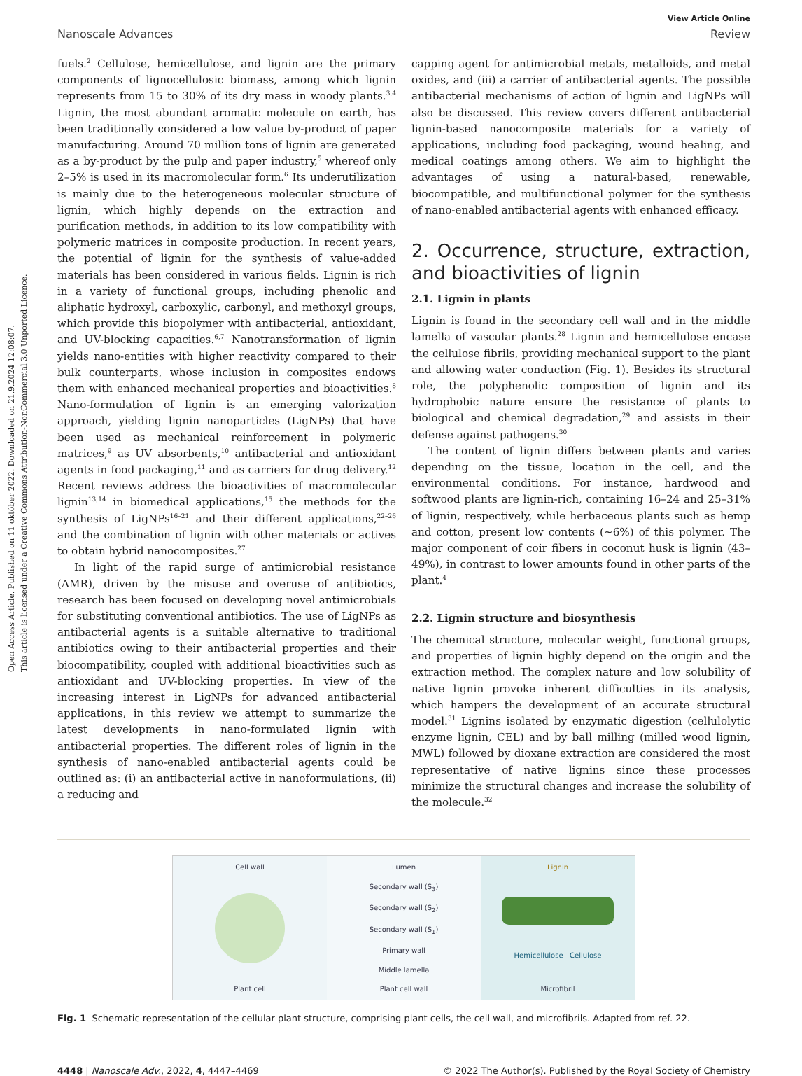Open Access Article. Published on 11 október 2022. Downloaded on 21.9.2024 12:08:07.
This article is licensed under a Creative Commons Attribution-NonCommercial 3.0 Unported Licence.
View Article Online
Nanoscale Advances Review
fuels.<sup>2</sup> Cellulose, hemicellulose, and lignin are the primary components of lignocellulosic biomass, among which lignin represents from 15 to 30% of its dry mass in woody plants.<sup>3,4</sup> Lignin, the most abundant aromatic molecule on earth, has been traditionally considered a low value by-product of paper manufacturing. Around 70 million tons of lignin are generated as a by-product by the pulp and paper industry,<sup>5</sup> whereof only 2–5% is used in its macromolecular form.<sup>6</sup> Its underutilization is mainly due to the heterogeneous molecular structure of lignin, which highly depends on the extraction and purification methods, in addition to its low compatibility with polymeric matrices in composite production. In recent years, the potential of lignin for the synthesis of value-added materials has been considered in various fields. Lignin is rich in a variety of functional groups, including phenolic and aliphatic hydroxyl, carboxylic, carbonyl, and methoxyl groups, which provide this biopolymer with antibacterial, antioxidant, and UV-blocking capacities.<sup>6,7</sup> Nanotransformation of lignin yields nano-entities with higher reactivity compared to their bulk counterparts, whose inclusion in composites endows them with enhanced mechanical properties and bioactivities.<sup>8</sup> Nano-formulation of lignin is an emerging valorization approach, yielding lignin nanoparticles (LigNPs) that have been used as mechanical reinforcement in polymeric matrices,<sup>9</sup> as UV absorbents,<sup>10</sup> antibacterial and antioxidant agents in food packaging,<sup>11</sup> and as carriers for drug delivery.<sup>12</sup> Recent reviews address the bioactivities of macromolecular lignin<sup>13,14</sup> in biomedical applications,<sup>15</sup> the methods for the synthesis of LigNPs<sup>16–21</sup> and their different applications,<sup>22–26</sup> and the combination of lignin with other materials or actives to obtain hybrid nanocomposites.<sup>27</sup>
In light of the rapid surge of antimicrobial resistance (AMR), driven by the misuse and overuse of antibiotics, research has been focused on developing novel antimicrobials for substituting conventional antibiotics. The use of LigNPs as antibacterial agents is a suitable alternative to traditional antibiotics owing to their antibacterial properties and their biocompatibility, coupled with additional bioactivities such as antioxidant and UV-blocking properties. In view of the increasing interest in LigNPs for advanced antibacterial applications, in this review we attempt to summarize the latest developments in nano-formulated lignin with antibacterial properties. The different roles of lignin in the synthesis of nano-enabled antibacterial agents could be outlined as: (i) an antibacterial active in nanoformulations, (ii) a reducing and
capping agent for antimicrobial metals, metalloids, and metal oxides, and (iii) a carrier of antibacterial agents. The possible antibacterial mechanisms of action of lignin and LigNPs will also be discussed. This review covers different antibacterial lignin-based nanocomposite materials for a variety of applications, including food packaging, wound healing, and medical coatings among others. We aim to highlight the advantages of using a natural-based, renewable, biocompatible, and multifunctional polymer for the synthesis of nano-enabled antibacterial agents with enhanced efficacy.
2. Occurrence, structure, extraction, and bioactivities of lignin
2.1. Lignin in plants
Lignin is found in the secondary cell wall and in the middle lamella of vascular plants.<sup>28</sup> Lignin and hemicellulose encase the cellulose fibrils, providing mechanical support to the plant and allowing water conduction (Fig. 1). Besides its structural role, the polyphenolic composition of lignin and its hydrophobic nature ensure the resistance of plants to biological and chemical degradation,<sup>29</sup> and assists in their defense against pathogens.<sup>30</sup>
The content of lignin differs between plants and varies depending on the tissue, location in the cell, and the environmental conditions. For instance, hardwood and softwood plants are lignin-rich, containing 16–24 and 25–31% of lignin, respectively, while herbaceous plants such as hemp and cotton, present low contents (∼6%) of this polymer. The major component of coir fibers in coconut husk is lignin (43–49%), in contrast to lower amounts found in other parts of the plant.<sup>4</sup>
2.2. Lignin structure and biosynthesis
The chemical structure, molecular weight, functional groups, and properties of lignin highly depend on the origin and the extraction method. The complex nature and low solubility of native lignin provoke inherent difficulties in its analysis, which hampers the development of an accurate structural model.<sup>31</sup> Lignins isolated by enzymatic digestion (cellulolytic enzyme lignin, CEL) and by ball milling (milled wood lignin, MWL) followed by dioxane extraction are considered the most representative of native lignins since these processes minimize the structural changes and increase the solubility of the molecule.<sup>32</sup>
Cell wall
Plant cell
Lumen
Secondary wall (S<sub>3</sub>)
Secondary wall (S<sub>2</sub>)
Secondary wall (S<sub>1</sub>)
Primary wall
Middle lamella
Plant cell wall
Lignin
Hemicellulose Cellulose
Microfibril
Fig. 1 Schematic representation of the cellular plant structure, comprising plant cells, the cell wall, and microfibrils. Adapted from ref. 22.
4448 | Nanoscale Adv., 2022, 4, 4447–4469 © 2022 The Author(s). Published by the Royal Society of Chemistry